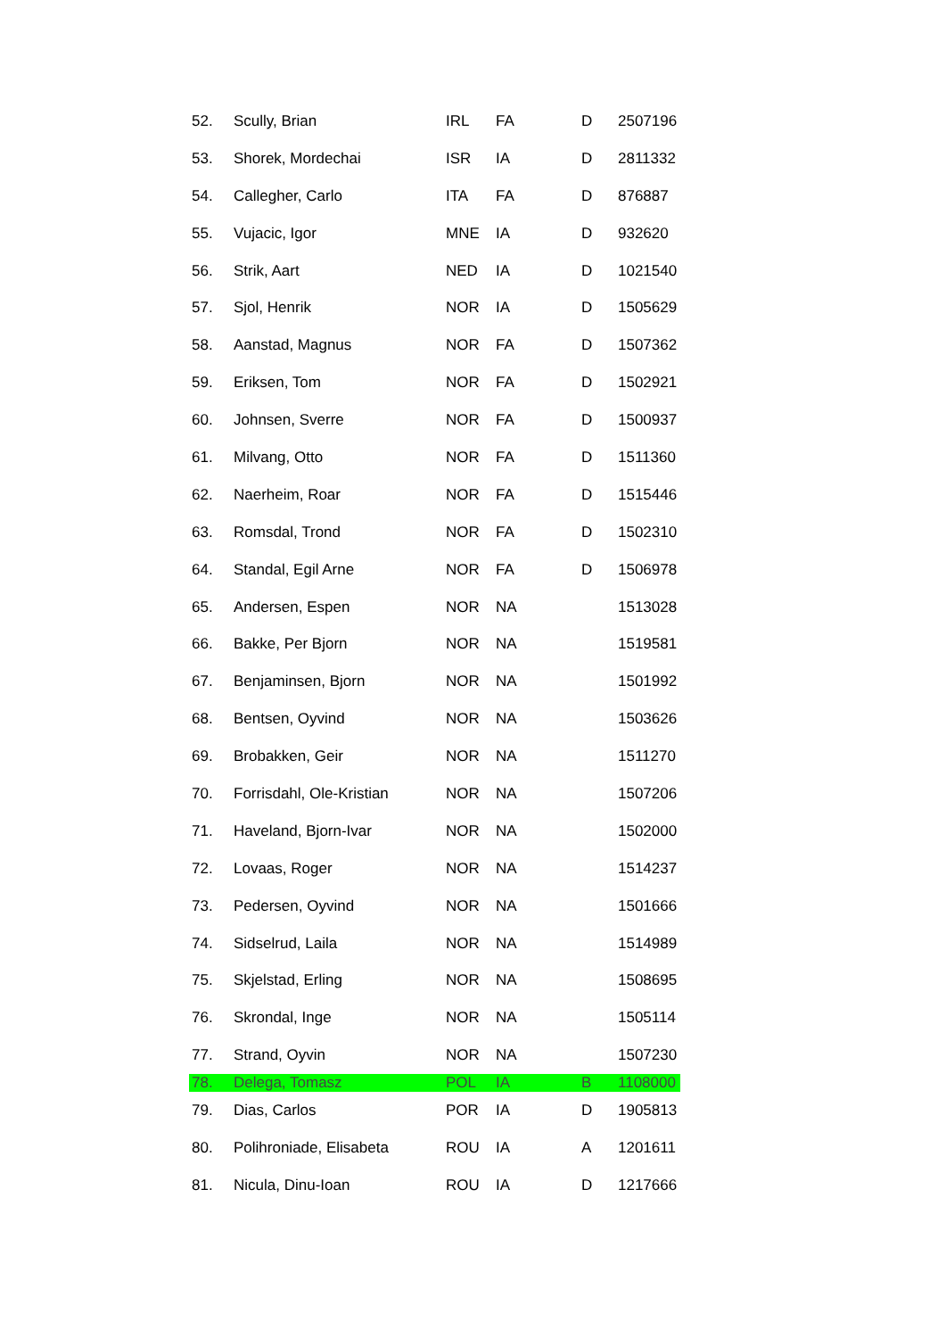| 52. | Scully, Brian | IRL | FA | D | 2507196 |
| 53. | Shorek, Mordechai | ISR | IA | D | 2811332 |
| 54. | Callegher, Carlo | ITA | FA | D | 876887 |
| 55. | Vujacic, Igor | MNE | IA | D | 932620 |
| 56. | Strik, Aart | NED | IA | D | 1021540 |
| 57. | Sjol, Henrik | NOR | IA | D | 1505629 |
| 58. | Aanstad, Magnus | NOR | FA | D | 1507362 |
| 59. | Eriksen, Tom | NOR | FA | D | 1502921 |
| 60. | Johnsen, Sverre | NOR | FA | D | 1500937 |
| 61. | Milvang, Otto | NOR | FA | D | 1511360 |
| 62. | Naerheim, Roar | NOR | FA | D | 1515446 |
| 63. | Romsdal, Trond | NOR | FA | D | 1502310 |
| 64. | Standal, Egil Arne | NOR | FA | D | 1506978 |
| 65. | Andersen, Espen | NOR | NA | | 1513028 |
| 66. | Bakke, Per Bjorn | NOR | NA | | 1519581 |
| 67. | Benjaminsen, Bjorn | NOR | NA | | 1501992 |
| 68. | Bentsen, Oyvind | NOR | NA | | 1503626 |
| 69. | Brobakken, Geir | NOR | NA | | 1511270 |
| 70. | Forrisdahl, Ole-Kristian | NOR | NA | | 1507206 |
| 71. | Haveland, Bjorn-Ivar | NOR | NA | | 1502000 |
| 72. | Lovaas, Roger | NOR | NA | | 1514237 |
| 73. | Pedersen, Oyvind | NOR | NA | | 1501666 |
| 74. | Sidselrud, Laila | NOR | NA | | 1514989 |
| 75. | Skjelstad, Erling | NOR | NA | | 1508695 |
| 76. | Skrondal, Inge | NOR | NA | | 1505114 |
| 77. | Strand, Oyvin | NOR | NA | | 1507230 |
| 78. | Delega, Tomasz | POL | IA | B | 1108000 |
| 79. | Dias, Carlos | POR | IA | D | 1905813 |
| 80. | Polihroniade, Elisabeta | ROU | IA | A | 1201611 |
| 81. | Nicula, Dinu-Ioan | ROU | IA | D | 1217666 |